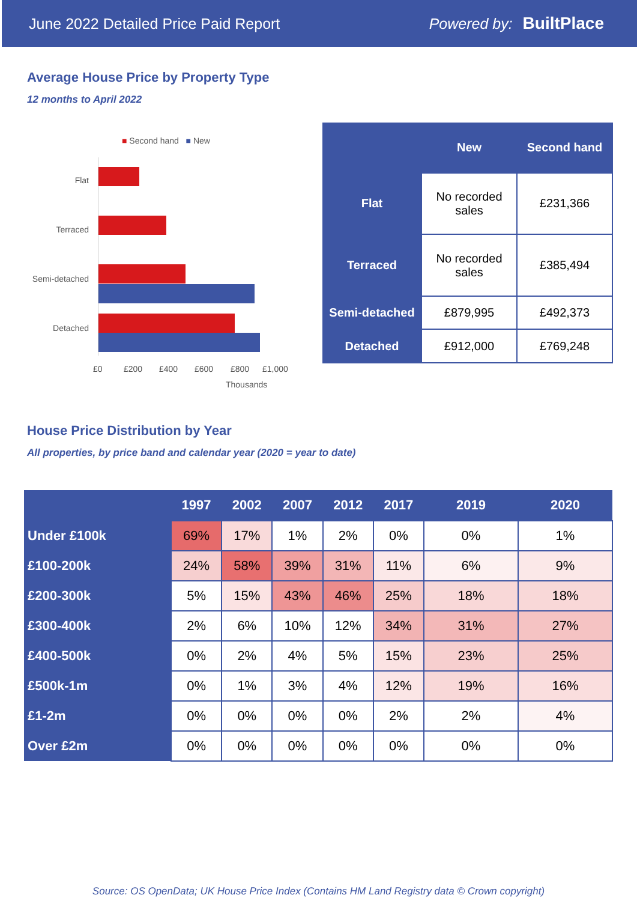June 2022 Detailed Price Paid Report Powered by: BuiltPlace
Average House Price by Property Type
12 months to April 2022
■ Second hand ■ New
Flat
Terraced
Semi-detached
Detached
£0 £200 £400 £600 £800 £1,000
Thousands
| | New | Second hand |
| --- | --- | --- |
| Flat | No recorded sales | £231,366 |
| Terraced | No recorded sales | £385,494 |
| Semi-detached | £879,995 | £492,373 |
| Detached | £912,000 | £769,248 |
House Price Distribution by Year
All properties, by price band and calendar year (2020 = year to date)
| | 1997 | 2002 | 2007 | 2012 | 2017 | 2019 | 2020 |
| --- | --- | --- | --- | --- | --- | --- | --- |
| Under £100k | 69% | 17% | 1% | 2% | 0% | 0% | 1% |
| £100-200k | 24% | 58% | 39% | 31% | 11% | 6% | 9% |
| £200-300k | 5% | 15% | 43% | 46% | 25% | 18% | 18% |
| £300-400k | 2% | 6% | 10% | 12% | 34% | 31% | 27% |
| £400-500k | 0% | 2% | 4% | 5% | 15% | 23% | 25% |
| £500k-1m | 0% | 1% | 3% | 4% | 12% | 19% | 16% |
| £1-2m | 0% | 0% | 0% | 0% | 2% | 2% | 4% |
| Over £2m | 0% | 0% | 0% | 0% | 0% | 0% | 0% |
Source: OS OpenData; UK House Price Index (Contains HM Land Registry data © Crown copyright)